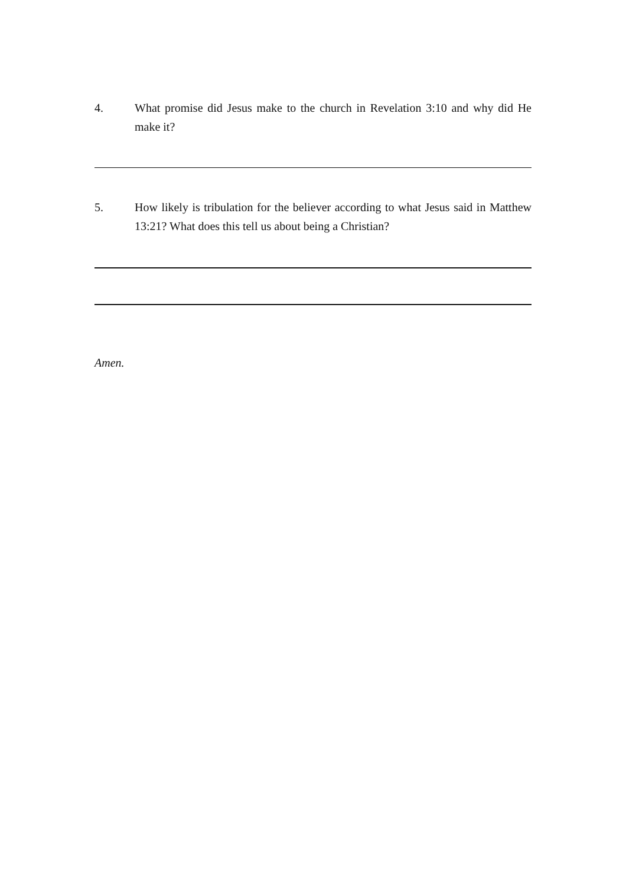4. What promise did Jesus make to the church in Revelation 3:10 and why did He make it?
5. How likely is tribulation for the believer according to what Jesus said in Matthew 13:21? What does this tell us about being a Christian?
Amen.